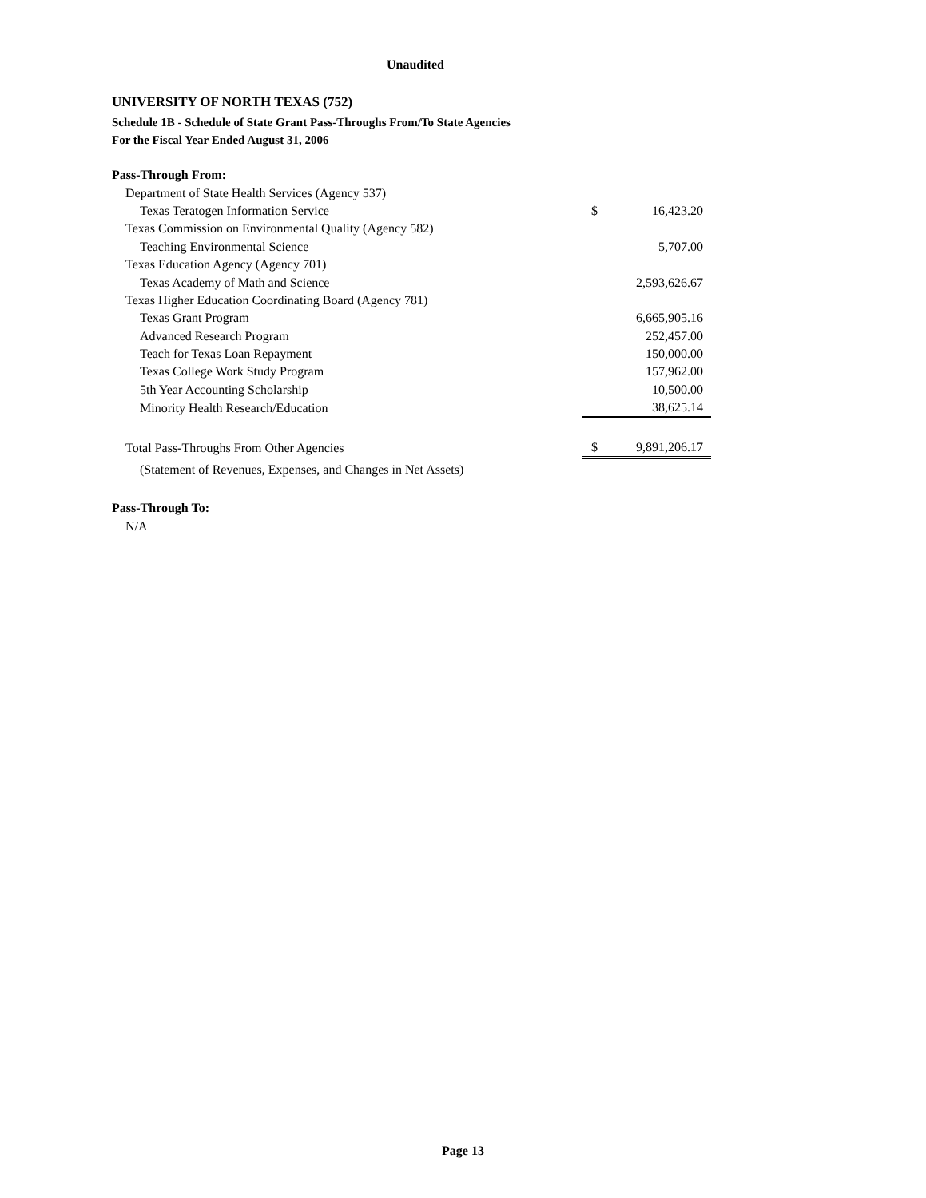Unaudited
UNIVERSITY OF NORTH TEXAS (752)
Schedule 1B - Schedule of State Grant Pass-Throughs From/To State Agencies
For the Fiscal Year Ended August 31, 2006
| Pass-Through From: | | |
| Department of State Health Services (Agency 537) | | |
| Texas Teratogen Information Service | $ | 16,423.20 |
| Texas Commission on Environmental Quality (Agency 582) | | |
| Teaching Environmental Science | | 5,707.00 |
| Texas Education Agency (Agency 701) | | |
| Texas Academy of Math and Science | | 2,593,626.67 |
| Texas Higher Education Coordinating Board (Agency 781) | | |
| Texas Grant Program | | 6,665,905.16 |
| Advanced Research Program | | 252,457.00 |
| Teach for Texas Loan Repayment | | 150,000.00 |
| Texas College Work Study Program | | 157,962.00 |
| 5th Year Accounting Scholarship | | 10,500.00 |
| Minority Health Research/Education | | 38,625.14 |
| Total Pass-Throughs From Other Agencies | $ | 9,891,206.17 |
| (Statement of Revenues, Expenses, and Changes in Net Assets) | | |
| Pass-Through To: | | |
| N/A | | |
Page 13